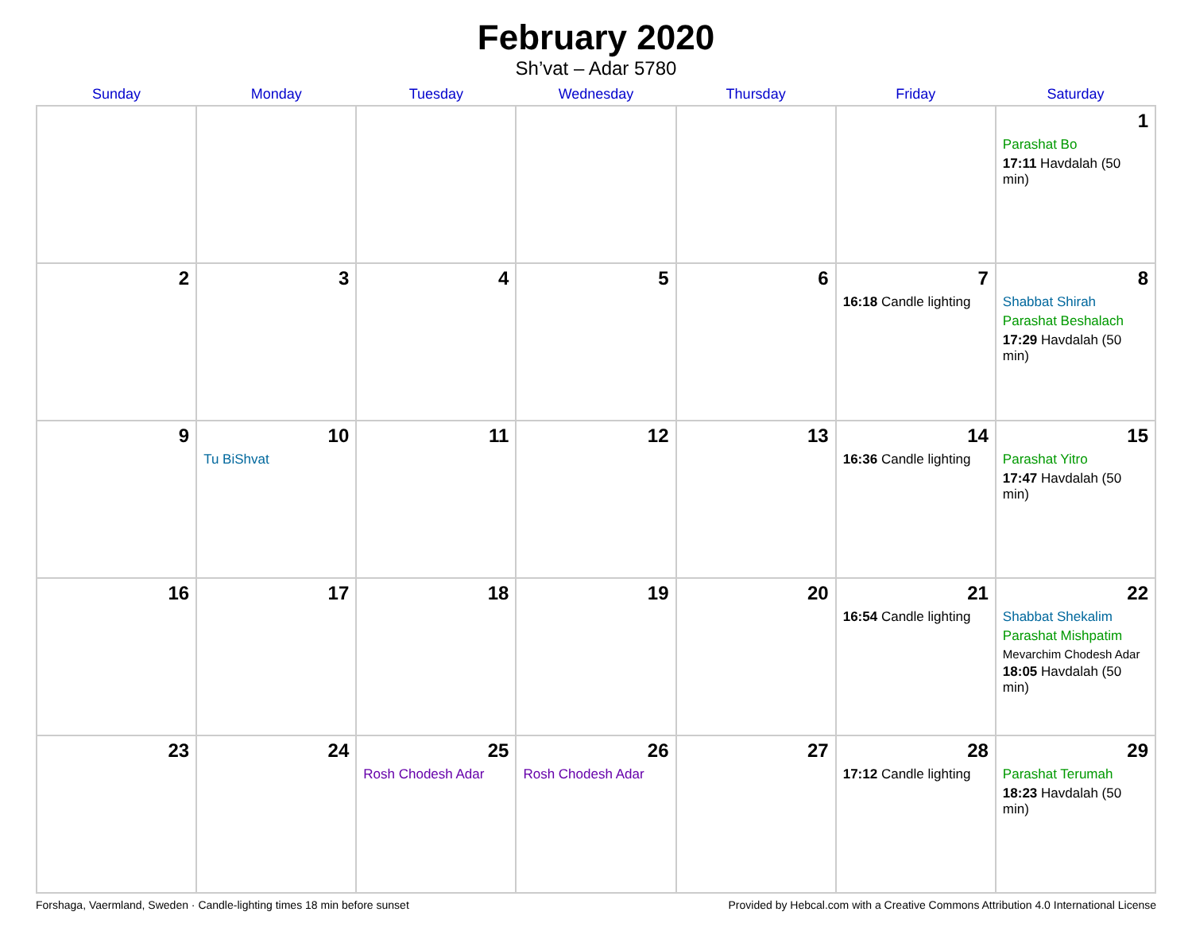February 2020
Sh’vat – Adar 5780
| Sunday | Monday | Tuesday | Wednesday | Thursday | Friday | Saturday |
| --- | --- | --- | --- | --- | --- | --- |
| | | | | | | 1 Parashat Bo 17:11 Havdalah (50 min) |
| 2 | 3 | 4 | 5 | 6 | 7 16:18 Candle lighting | 8 Shabbat Shirah Parashat Beshalach 17:29 Havdalah (50 min) |
| 9 | 10 Tu BiShvat | 11 | 12 | 13 | 14 16:36 Candle lighting | 15 Parashat Yitro 17:47 Havdalah (50 min) |
| 16 | 17 | 18 | 19 | 20 | 21 16:54 Candle lighting | 22 Shabbat Shekalim Parashat Mishpatim Mevarchim Chodesh Adar 18:05 Havdalah (50 min) |
| 23 | 24 | 25 Rosh Chodesh Adar | 26 Rosh Chodesh Adar | 27 | 28 17:12 Candle lighting | 29 Parashat Terumah 18:23 Havdalah (50 min) |
Forshaga, Vaermland, Sweden · Candle-lighting times 18 min before sunset Provided by Hebcal.com with a Creative Commons Attribution 4.0 International License